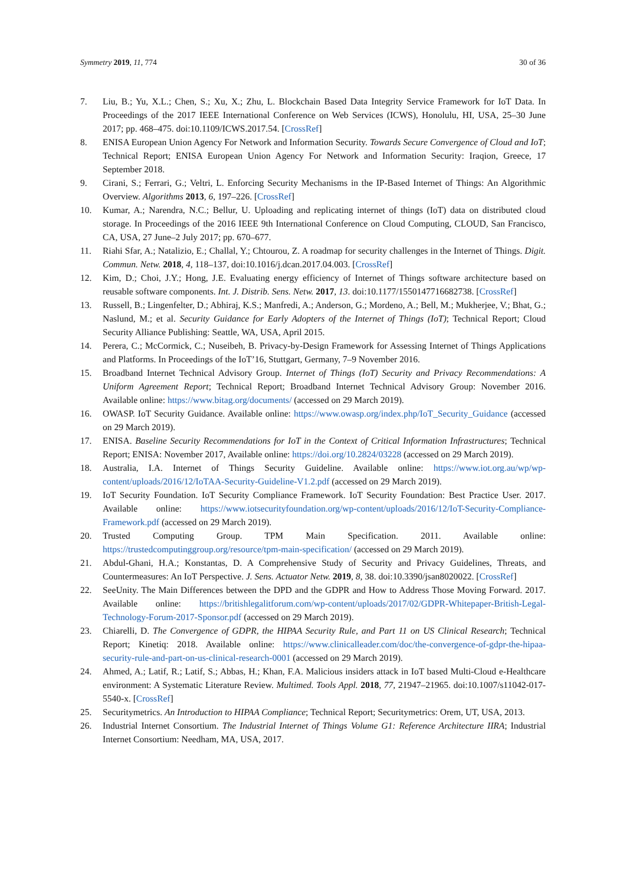Symmetry 2019, 11, 774 30 of 36
7. Liu, B.; Yu, X.L.; Chen, S.; Xu, X.; Zhu, L. Blockchain Based Data Integrity Service Framework for IoT Data. In Proceedings of the 2017 IEEE International Conference on Web Services (ICWS), Honolulu, HI, USA, 25–30 June 2017; pp. 468–475. doi:10.1109/ICWS.2017.54. [CrossRef]
8. ENISA European Union Agency For Network and Information Security. Towards Secure Convergence of Cloud and IoT; Technical Report; ENISA European Union Agency For Network and Information Security: Iraqion, Greece, 17 September 2018.
9. Cirani, S.; Ferrari, G.; Veltri, L. Enforcing Security Mechanisms in the IP-Based Internet of Things: An Algorithmic Overview. Algorithms 2013, 6, 197–226. [CrossRef]
10. Kumar, A.; Narendra, N.C.; Bellur, U. Uploading and replicating internet of things (IoT) data on distributed cloud storage. In Proceedings of the 2016 IEEE 9th International Conference on Cloud Computing, CLOUD, San Francisco, CA, USA, 27 June–2 July 2017; pp. 670–677.
11. Riahi Sfar, A.; Natalizio, E.; Challal, Y.; Chtourou, Z. A roadmap for security challenges in the Internet of Things. Digit. Commun. Netw. 2018, 4, 118–137, doi:10.1016/j.dcan.2017.04.003. [CrossRef]
12. Kim, D.; Choi, J.Y.; Hong, J.E. Evaluating energy efficiency of Internet of Things software architecture based on reusable software components. Int. J. Distrib. Sens. Netw. 2017, 13. doi:10.1177/1550147716682738. [CrossRef]
13. Russell, B.; Lingenfelter, D.; Abhiraj, K.S.; Manfredi, A.; Anderson, G.; Mordeno, A.; Bell, M.; Mukherjee, V.; Bhat, G.; Naslund, M.; et al. Security Guidance for Early Adopters of the Internet of Things (IoT); Technical Report; Cloud Security Alliance Publishing: Seattle, WA, USA, April 2015.
14. Perera, C.; McCormick, C.; Nuseibeh, B. Privacy-by-Design Framework for Assessing Internet of Things Applications and Platforms. In Proceedings of the IoT’16, Stuttgart, Germany, 7–9 November 2016.
15. Broadband Internet Technical Advisory Group. Internet of Things (IoT) Security and Privacy Recommendations: A Uniform Agreement Report; Technical Report; Broadband Internet Technical Advisory Group: November 2016. Available online: https://www.bitag.org/documents/ (accessed on 29 March 2019).
16. OWASP. IoT Security Guidance. Available online: https://www.owasp.org/index.php/IoT_Security_Guidance (accessed on 29 March 2019).
17. ENISA. Baseline Security Recommendations for IoT in the Context of Critical Information Infrastructures; Technical Report; ENISA: November 2017, Available online: https://doi.org/10.2824/03228 (accessed on 29 March 2019).
18. Australia, I.A. Internet of Things Security Guideline. Available online: https://www.iot.org.au/wp/wp-content/uploads/2016/12/IoTAA-Security-Guideline-V1.2.pdf (accessed on 29 March 2019).
19. IoT Security Foundation. IoT Security Compliance Framework. IoT Security Foundation: Best Practice User. 2017. Available online: https://www.iotsecurityfoundation.org/wp-content/uploads/2016/12/IoT-Security-Compliance-Framework.pdf (accessed on 29 March 2019).
20. Trusted Computing Group. TPM Main Specification. 2011. Available online: https://trustedcomputinggroup.org/resource/tpm-main-specification/ (accessed on 29 March 2019).
21. Abdul-Ghani, H.A.; Konstantas, D. A Comprehensive Study of Security and Privacy Guidelines, Threats, and Countermeasures: An IoT Perspective. J. Sens. Actuator Netw. 2019, 8, 38. doi:10.3390/jsan8020022. [CrossRef]
22. SeeUnity. The Main Differences between the DPD and the GDPR and How to Address Those Moving Forward. 2017. Available online: https://britishlegalitforum.com/wp-content/uploads/2017/02/GDPR-Whitepaper-British-Legal-Technology-Forum-2017-Sponsor.pdf (accessed on 29 March 2019).
23. Chiarelli, D. The Convergence of GDPR, the HIPAA Security Rule, and Part 11 on US Clinical Research; Technical Report; Kinetiq: 2018. Available online: https://www.clinicalleader.com/doc/the-convergence-of-gdpr-the-hipaa-security-rule-and-part-on-us-clinical-research-0001 (accessed on 29 March 2019).
24. Ahmed, A.; Latif, R.; Latif, S.; Abbas, H.; Khan, F.A. Malicious insiders attack in IoT based Multi-Cloud e-Healthcare environment: A Systematic Literature Review. Multimed. Tools Appl. 2018, 77, 21947–21965. doi:10.1007/s11042-017-5540-x. [CrossRef]
25. Securitymetrics. An Introduction to HIPAA Compliance; Technical Report; Securitymetrics: Orem, UT, USA, 2013.
26. Industrial Internet Consortium. The Industrial Internet of Things Volume G1: Reference Architecture IIRA; Industrial Internet Consortium: Needham, MA, USA, 2017.